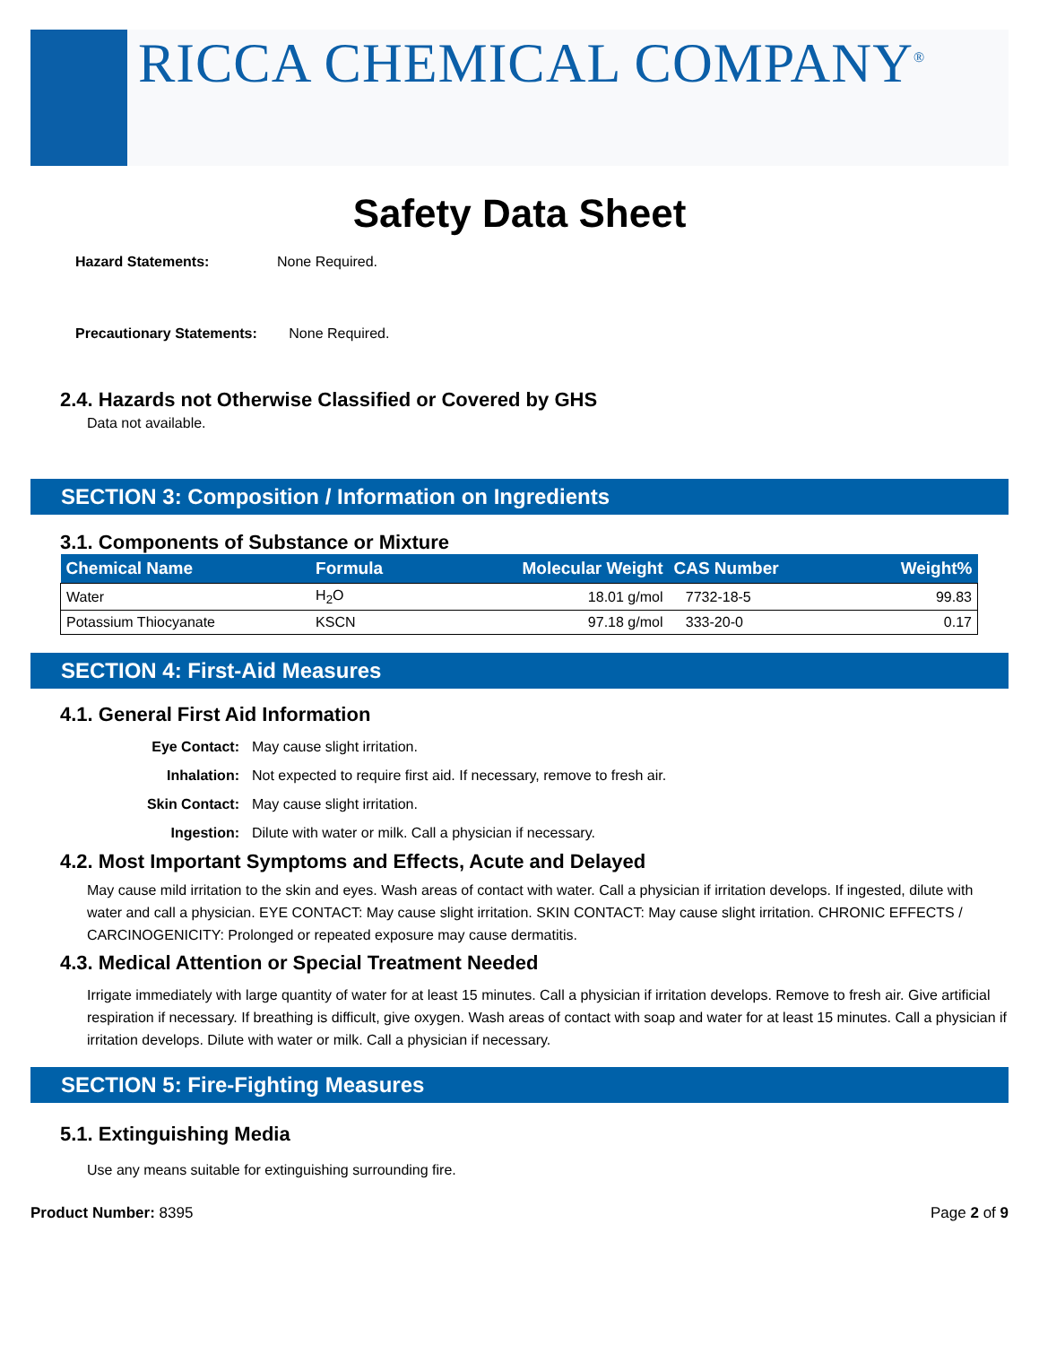RICCA CHEMICAL COMPANY<sup>®</sup>
Safety Data Sheet
Hazard Statements: None Required.
Precautionary Statements: None Required.
2.4. Hazards not Otherwise Classified or Covered by GHS
Data not available.
SECTION 3: Composition / Information on Ingredients
3.1. Components of Substance or Mixture
| Chemical Name | Formula | Molecular Weight | CAS Number | Weight% |
| --- | --- | --- | --- | --- |
| Water | H<sub>2</sub>O | 18.01 g/mol | 7732-18-5 | 99.83 |
| Potassium Thiocyanate | KSCN | 97.18 g/mol | 333-20-0 | 0.17 |
SECTION 4: First-Aid Measures
4.1. General First Aid Information
Eye Contact: May cause slight irritation. Inhalation: Not expected to require first aid. If necessary, remove to fresh air. Skin Contact: May cause slight irritation. Ingestion: Dilute with water or milk. Call a physician if necessary.
4.2. Most Important Symptoms and Effects, Acute and Delayed
May cause mild irritation to the skin and eyes. Wash areas of contact with water. Call a physician if irritation develops. If ingested, dilute with water and call a physician. EYE CONTACT: May cause slight irritation. SKIN CONTACT: May cause slight irritation. CHRONIC EFFECTS / CARCINOGENICITY: Prolonged or repeated exposure may cause dermatitis.
4.3. Medical Attention or Special Treatment Needed
Irrigate immediately with large quantity of water for at least 15 minutes. Call a physician if irritation develops. Remove to fresh air. Give artificial respiration if necessary. If breathing is difficult, give oxygen. Wash areas of contact with soap and water for at least 15 minutes. Call a physician if irritation develops. Dilute with water or milk. Call a physician if necessary.
SECTION 5: Fire-Fighting Measures
5.1. Extinguishing Media
Use any means suitable for extinguishing surrounding fire.
Product Number: 8395 Page 2 of 9